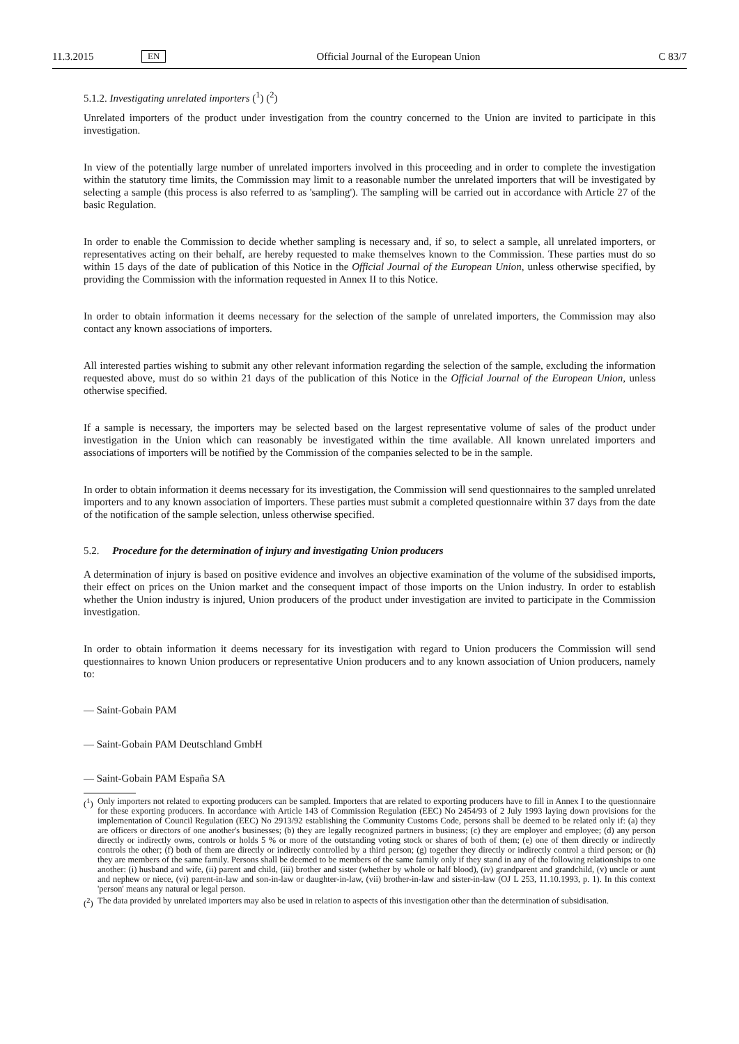11.3.2015 EN Official Journal of the European Union C 83/7
5.1.2. Investigating unrelated importers (<sup>1</sup>) (<sup>2</sup>)
Unrelated importers of the product under investigation from the country concerned to the Union are invited to participate in this investigation.
In view of the potentially large number of unrelated importers involved in this proceeding and in order to complete the investigation within the statutory time limits, the Commission may limit to a reasonable number the unrelated importers that will be investigated by selecting a sample (this process is also referred to as 'sampling'). The sampling will be carried out in accordance with Article 27 of the basic Regulation.
In order to enable the Commission to decide whether sampling is necessary and, if so, to select a sample, all unrelated importers, or representatives acting on their behalf, are hereby requested to make themselves known to the Commission. These parties must do so within 15 days of the date of publication of this Notice in the Official Journal of the European Union, unless otherwise specified, by providing the Commission with the information requested in Annex II to this Notice.
In order to obtain information it deems necessary for the selection of the sample of unrelated importers, the Commission may also contact any known associations of importers.
All interested parties wishing to submit any other relevant information regarding the selection of the sample, excluding the information requested above, must do so within 21 days of the publication of this Notice in the Official Journal of the European Union, unless otherwise specified.
If a sample is necessary, the importers may be selected based on the largest representative volume of sales of the product under investigation in the Union which can reasonably be investigated within the time available. All known unrelated importers and associations of importers will be notified by the Commission of the companies selected to be in the sample.
In order to obtain information it deems necessary for its investigation, the Commission will send questionnaires to the sampled unrelated importers and to any known association of importers. These parties must submit a completed questionnaire within 37 days from the date of the notification of the sample selection, unless otherwise specified.
5.2. Procedure for the determination of injury and investigating Union producers
A determination of injury is based on positive evidence and involves an objective examination of the volume of the subsidised imports, their effect on prices on the Union market and the consequent impact of those imports on the Union industry. In order to establish whether the Union industry is injured, Union producers of the product under investigation are invited to participate in the Commission investigation.
In order to obtain information it deems necessary for its investigation with regard to Union producers the Commission will send questionnaires to known Union producers or representative Union producers and to any known association of Union producers, namely to:
— Saint-Gobain PAM
— Saint-Gobain PAM Deutschland GmbH
— Saint-Gobain PAM España SA
(<sup>1</sup>)
Only importers not related to exporting producers can be sampled. Importers that are related to exporting producers have to fill in Annex I to the questionnaire for these exporting producers. In accordance with Article 143 of Commission Regulation (EEC) No 2454/93 of 2 July 1993 laying down provisions for the implementation of Council Regulation (EEC) No 2913/92 establishing the Community Customs Code, persons shall be deemed to be related only if: (a) they are officers or directors of one another's businesses; (b) they are legally recognized partners in business; (c) they are employer and employee; (d) any person directly or indirectly owns, controls or holds 5 % or more of the outstanding voting stock or shares of both of them; (e) one of them directly or indirectly controls the other; (f) both of them are directly or indirectly controlled by a third person; (g) together they directly or indirectly control a third person; or (h) they are members of the same family. Persons shall be deemed to be members of the same family only if they stand in any of the following relationships to one another: (i) husband and wife, (ii) parent and child, (iii) brother and sister (whether by whole or half blood), (iv) grandparent and grandchild, (v) uncle or aunt and nephew or niece, (vi) parent-in-law and son-in-law or daughter-in-law, (vii) brother-in-law and sister-in-law (OJ L 253, 11.10.1993, p. 1). In this context 'person' means any natural or legal person.
(<sup>2</sup>)
The data provided by unrelated importers may also be used in relation to aspects of this investigation other than the determination of subsidisation.